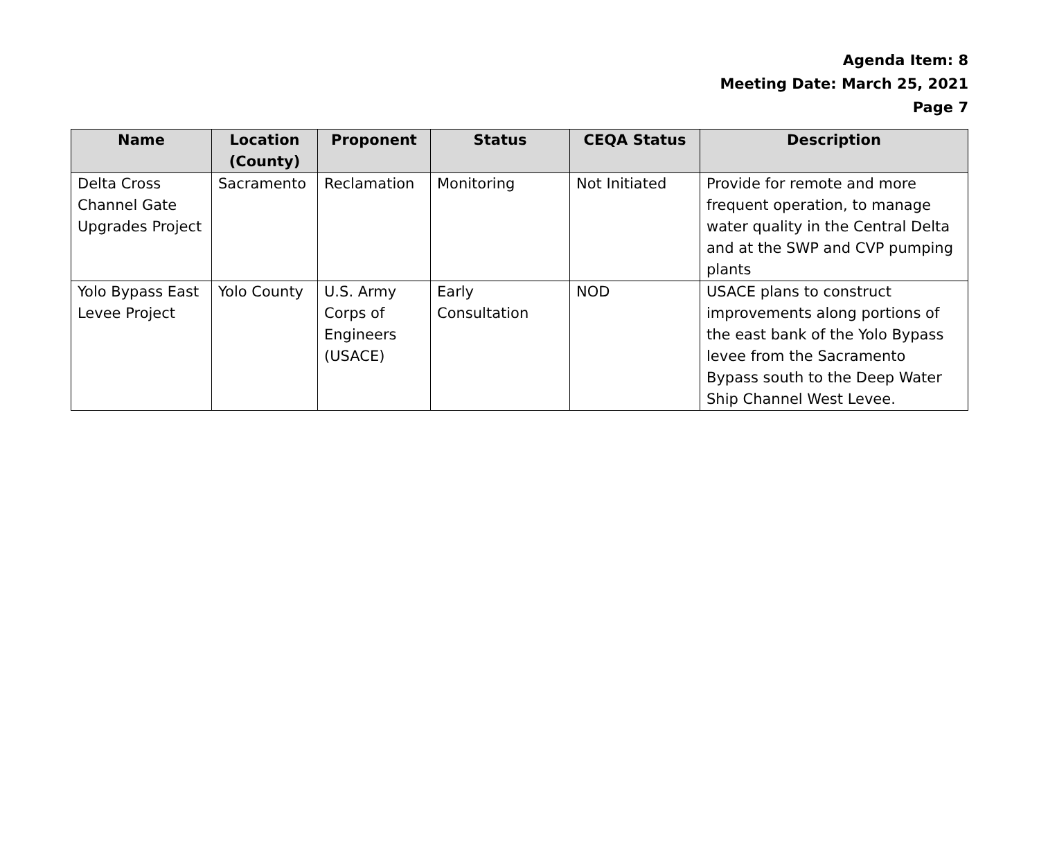Agenda Item: 8
Meeting Date: March 25, 2021
Page 7
| Name | Location (County) | Proponent | Status | CEQA Status | Description |
| --- | --- | --- | --- | --- | --- |
| Delta Cross Channel Gate Upgrades Project | Sacramento | Reclamation | Monitoring | Not Initiated | Provide for remote and more frequent operation, to manage water quality in the Central Delta and at the SWP and CVP pumping plants |
| Yolo Bypass East Levee Project | Yolo County | U.S. Army Corps of Engineers (USACE) | Early Consultation | NOD | USACE plans to construct improvements along portions of the east bank of the Yolo Bypass levee from the Sacramento Bypass south to the Deep Water Ship Channel West Levee. |